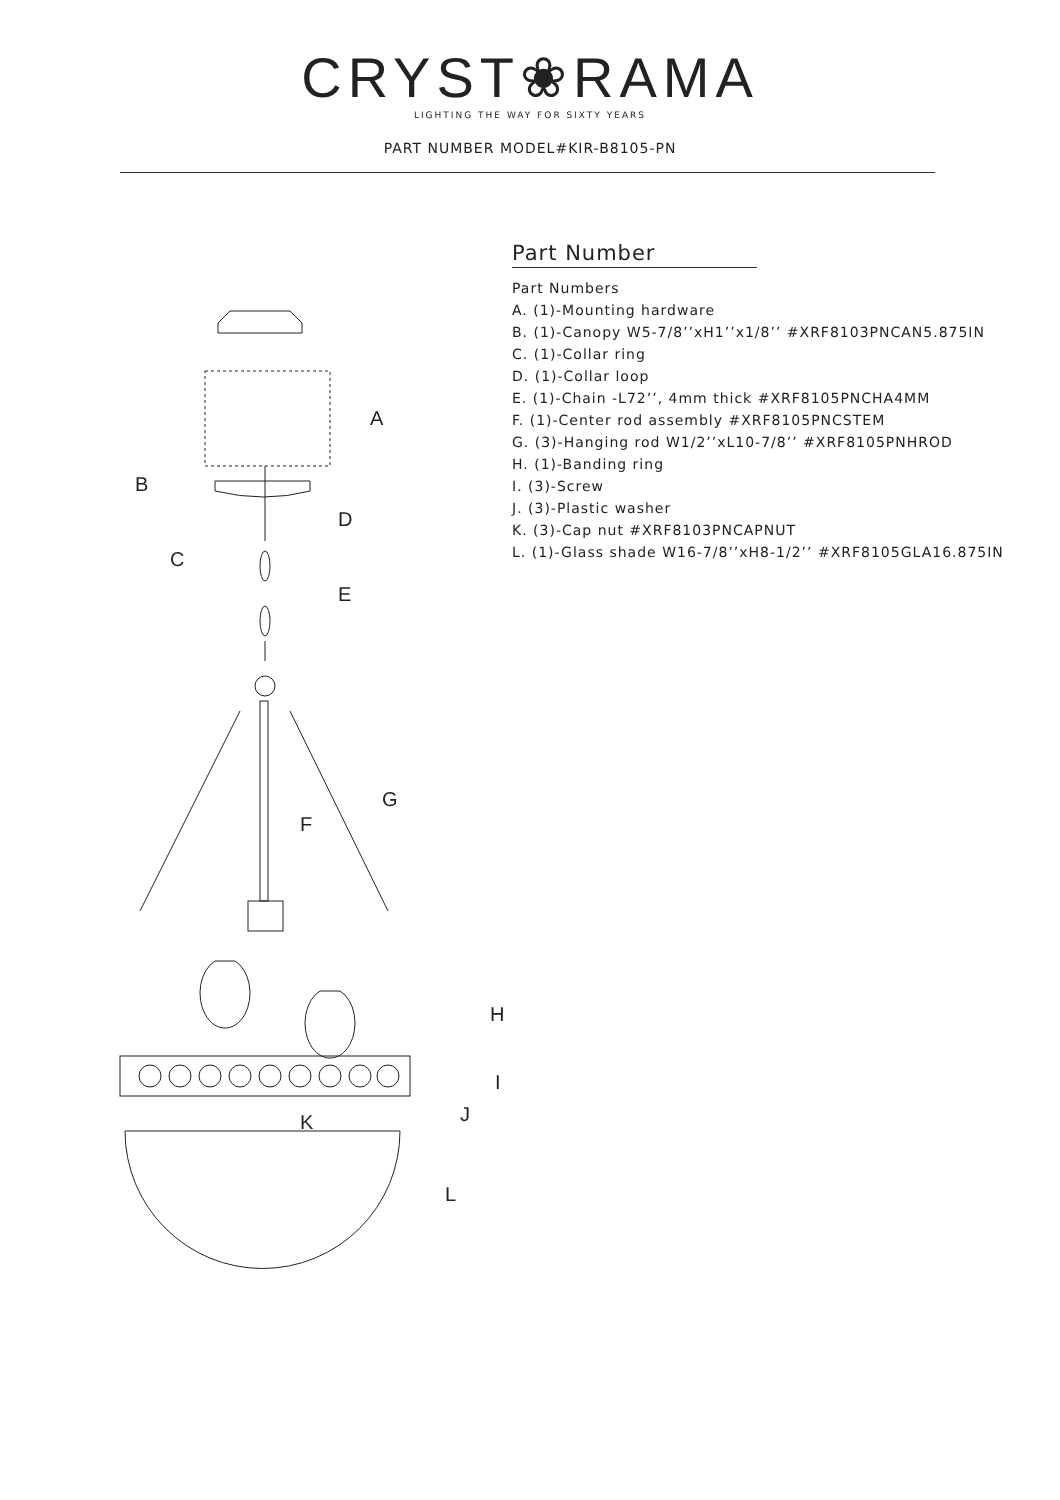CRYST❀RAMA
LIGHTING THE WAY FOR SIXTY YEARS
PART NUMBER MODEL#KIR-B8105-PN
A
B
C
D
E
F
G
H
I
J
K
L
Part Number
Part Numbers
A. (1)-Mounting hardware
B. (1)-Canopy W5-7/8’’xH1’’x1/8’’ #XRF8103PNCAN5.875IN
C. (1)-Collar ring
D. (1)-Collar loop
E. (1)-Chain -L72’’, 4mm thick #XRF8105PNCHA4MM
F. (1)-Center rod assembly #XRF8105PNCSTEM
G. (3)-Hanging rod W1/2’’xL10-7/8’’ #XRF8105PNHROD
H. (1)-Banding ring
I. (3)-Screw
J. (3)-Plastic washer
K. (3)-Cap nut #XRF8103PNCAPNUT
L. (1)-Glass shade W16-7/8’’xH8-1/2’’ #XRF8105GLA16.875IN